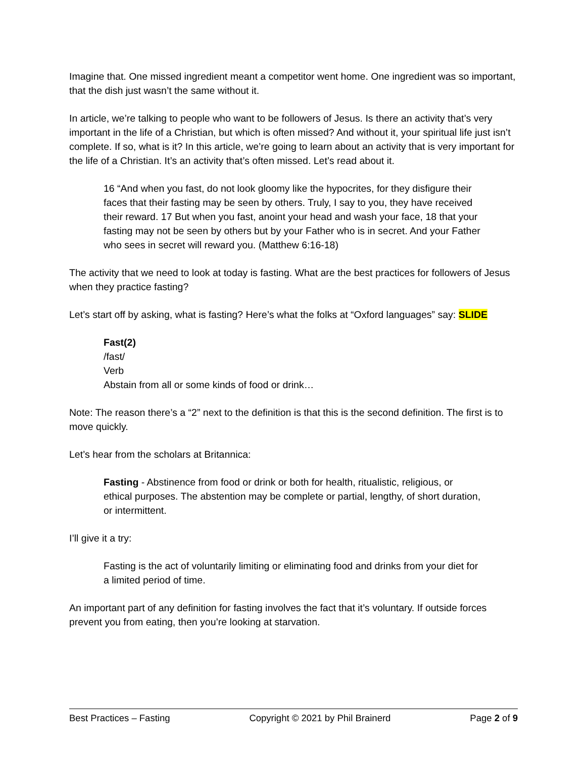Imagine that. One missed ingredient meant a competitor went home. One ingredient was so important, that the dish just wasn’t the same without it.
In article, we’re talking to people who want to be followers of Jesus. Is there an activity that’s very important in the life of a Christian, but which is often missed? And without it, your spiritual life just isn’t complete. If so, what is it? In this article, we’re going to learn about an activity that is very important for the life of a Christian. It’s an activity that’s often missed. Let’s read about it.
16 “And when you fast, do not look gloomy like the hypocrites, for they disfigure their faces that their fasting may be seen by others. Truly, I say to you, they have received their reward. 17 But when you fast, anoint your head and wash your face, 18 that your fasting may not be seen by others but by your Father who is in secret. And your Father who sees in secret will reward you. (Matthew 6:16-18)
The activity that we need to look at today is fasting. What are the best practices for followers of Jesus when they practice fasting?
Let’s start off by asking, what is fasting? Here’s what the folks at “Oxford languages” say: SLIDE
Fast(2)
/fast/
Verb
Abstain from all or some kinds of food or drink…
Note: The reason there’s a “2” next to the definition is that this is the second definition. The first is to move quickly.
Let’s hear from the scholars at Britannica:
Fasting - Abstinence from food or drink or both for health, ritualistic, religious, or ethical purposes. The abstention may be complete or partial, lengthy, of short duration, or intermittent.
I’ll give it a try:
Fasting is the act of voluntarily limiting or eliminating food and drinks from your diet for a limited period of time.
An important part of any definition for fasting involves the fact that it’s voluntary. If outside forces prevent you from eating, then you’re looking at starvation.
Best Practices – Fasting Copyright © 2021 by Phil Brainerd Page 2 of 9